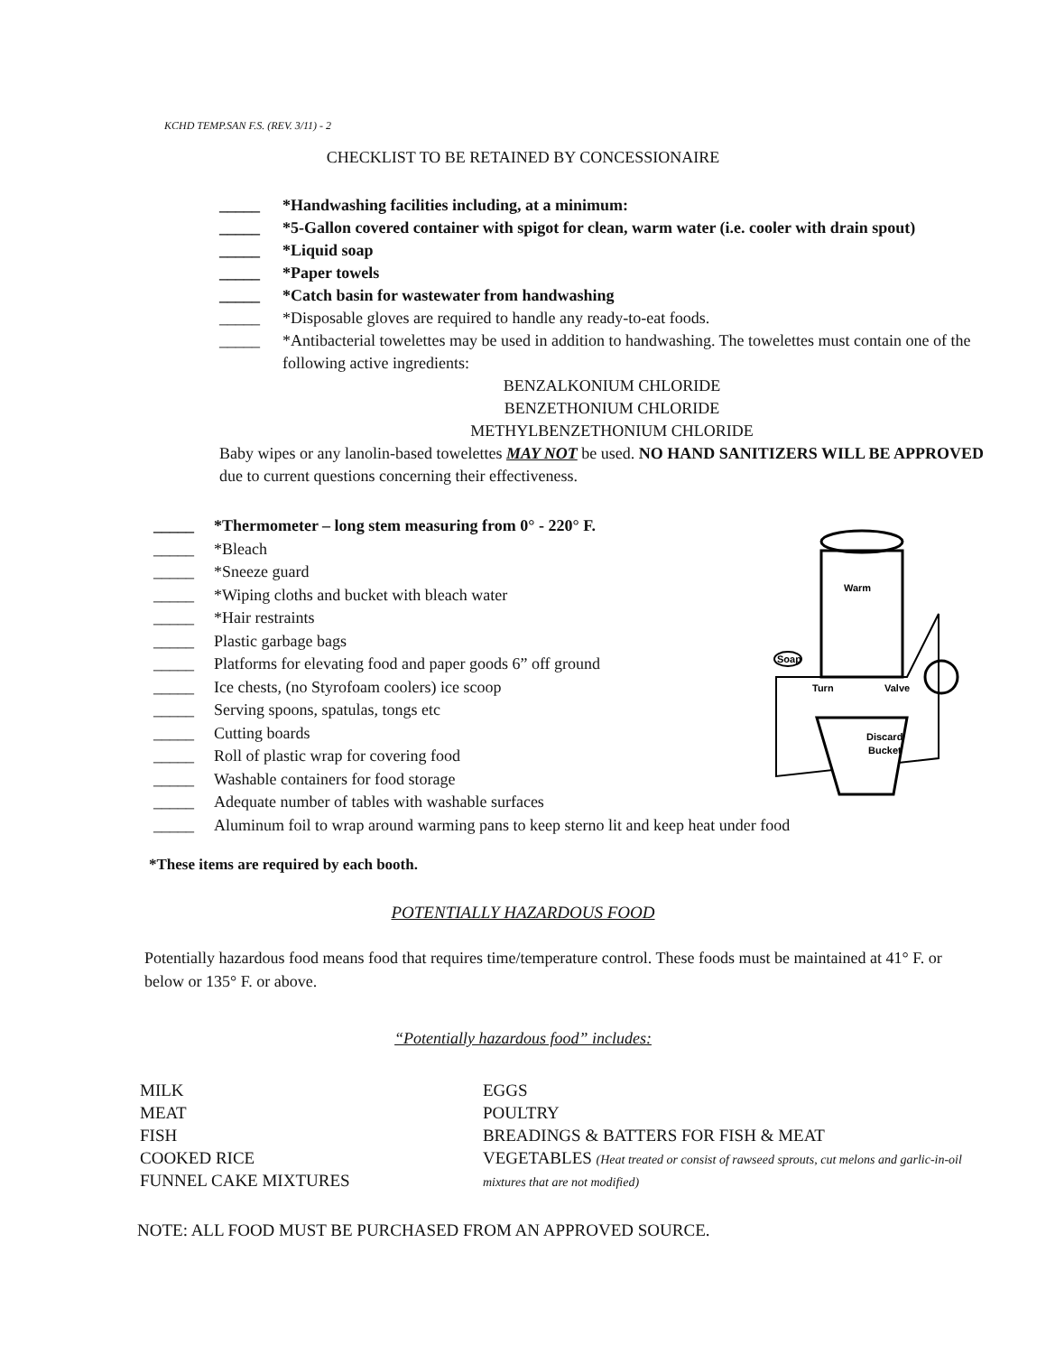KCHD TEMP.SAN F.S. (REV. 3/11) - 2
CHECKLIST TO BE RETAINED BY CONCESSIONAIRE
_____ *Handwashing facilities including, at a minimum:
_____ *5-Gallon covered container with spigot for clean, warm water (i.e. cooler with drain spout)
_____ *Liquid soap
_____ *Paper towels
_____ *Catch basin for wastewater from handwashing
_____ *Disposable gloves are required to handle any ready-to-eat foods.
_____ *Antibacterial towelettes may be used in addition to handwashing. The towelettes must contain one of the following active ingredients:
BENZALKONIUM CHLORIDE
BENZETHONIUM CHLORIDE
METHYLBENZETHONIUM CHLORIDE
Baby wipes or any lanolin-based towelettes MAY NOT be used. NO HAND SANITIZERS WILL BE APPROVED due to current questions concerning their effectiveness.
_____ *Thermometer – long stem measuring from 0° - 220° F.
_____ *Bleach
_____ *Sneeze guard
_____ *Wiping cloths and bucket with bleach water
_____ *Hair restraints
_____ Plastic garbage bags
_____ Platforms for elevating food and paper goods 6” off ground
_____ Ice chests, (no Styrofoam coolers) ice scoop
_____ Serving spoons, spatulas, tongs etc
_____ Cutting boards
_____ Roll of plastic wrap for covering food
_____ Washable containers for food storage
_____ Adequate number of tables with washable surfaces
_____ Aluminum foil to wrap around warming pans to keep sterno lit and keep heat under food
Warm
Soap
Turn
Valve
Discard
Bucket
*These items are required by each booth.
POTENTIALLY HAZARDOUS FOOD
Potentially hazardous food means food that requires time/temperature control. These foods must be maintained at 41° F. or below or 135° F. or above.
“Potentially hazardous food” includes:
MILK
MEAT
FISH
COOKED RICE
FUNNEL CAKE MIXTURES
EGGS
POULTRY
BREADINGS & BATTERS FOR FISH & MEAT
VEGETABLES (Heat treated or consist of rawseed sprouts, cut melons and garlic-in-oil mixtures that are not modified)
NOTE: ALL FOOD MUST BE PURCHASED FROM AN APPROVED SOURCE.